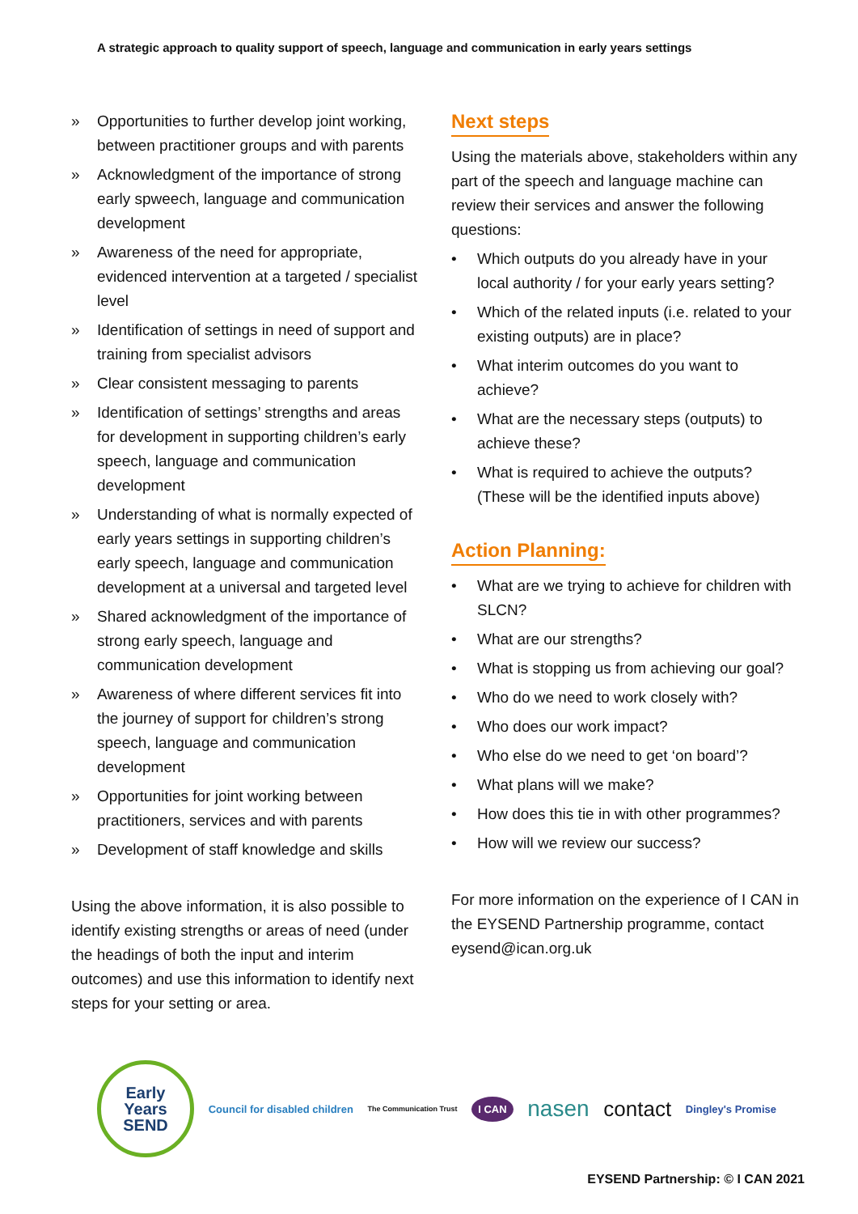A strategic approach to quality support of speech, language and communication in early years settings
» Opportunities to further develop joint working, between practitioner groups and with parents
» Acknowledgment of the importance of strong early spweech, language and communication development
» Awareness of the need for appropriate, evidenced intervention at a targeted / specialist level
» Identification of settings in need of support and training from specialist advisors
» Clear consistent messaging to parents
» Identification of settings’ strengths and areas for development in supporting children’s early speech, language and communication development
» Understanding of what is normally expected of early years settings in supporting children’s early speech, language and communication development at a universal and targeted level
» Shared acknowledgment of the importance of strong early speech, language and communication development
» Awareness of where different services fit into the journey of support for children’s strong speech, language and communication development
» Opportunities for joint working between practitioners, services and with parents
» Development of staff knowledge and skills
Using the above information, it is also possible to identify existing strengths or areas of need (under the headings of both the input and interim outcomes) and use this information to identify next steps for your setting or area.
Next steps
Using the materials above, stakeholders within any part of the speech and language machine can review their services and answer the following questions:
• Which outputs do you already have in your local authority / for your early years setting?
• Which of the related inputs (i.e. related to your existing outputs) are in place?
• What interim outcomes do you want to achieve?
• What are the necessary steps (outputs) to achieve these?
• What is required to achieve the outputs? (These will be the identified inputs above)
Action Planning:
• What are we trying to achieve for children with SLCN?
• What are our strengths?
• What is stopping us from achieving our goal?
• Who do we need to work closely with?
• Who does our work impact?
• Who else do we need to get ‘on board’?
• What plans will we make?
• How does this tie in with other programmes?
• How will we review our success?
For more information on the experience of I CAN in the EYSEND Partnership programme, contact eysend@ican.org.uk
Early
Years
SEND
Council for disabled children The Communication Trust I CAN nasen contact Dingley's Promise
EYSEND Partnership: © I CAN 2021